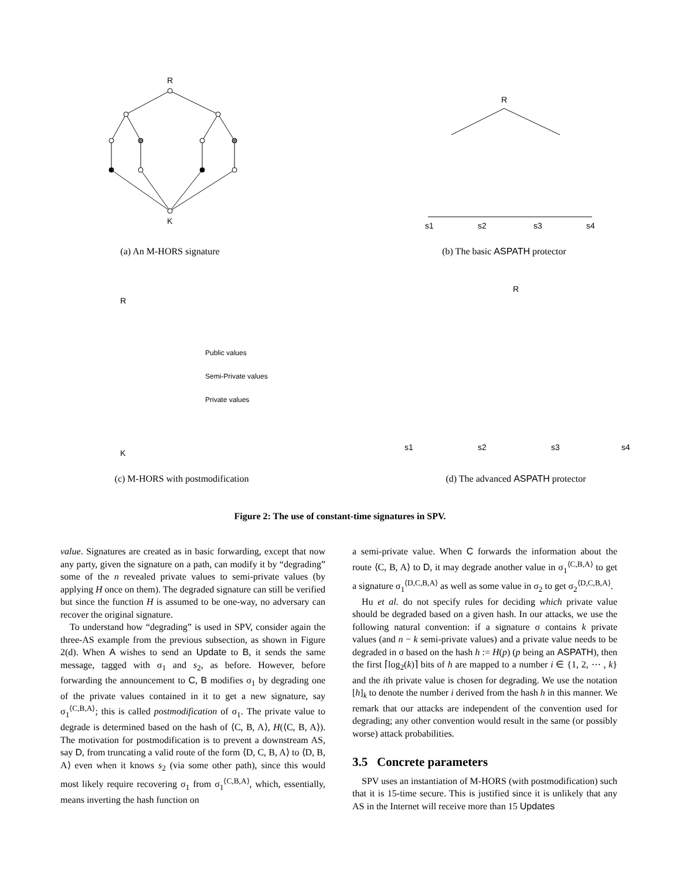R
K
(a) An M-HORS signature
R
s1
s2
s3
s4
(b) The basic ASPATH protector
Public values
Semi-Private values
Private values
R
K
(c) M-HORS with postmodification
R
s1
s2
s3
s4
(d) The advanced ASPATH protector
Figure 2: The use of constant-time signatures in SPV.
value. Signatures are created as in basic forwarding, except that now any party, given the signature on a path, can modify it by “degrading” some of the n revealed private values to semi-private values (by applying H once on them). The degraded signature can still be verified but since the function H is assumed to be one-way, no adversary can recover the original signature.
To understand how “degrading” is used in SPV, consider again the three-AS example from the previous subsection, as shown in Figure 2(d). When A wishes to send an Update to B, it sends the same message, tagged with σ<sub>1</sub> and s<sub>2</sub>, as before. However, before forwarding the announcement to C, B modifies σ<sub>1</sub> by degrading one of the private values contained in it to get a new signature, say σ<sub>1</sub><sup>⟨C,B,A⟩</sup>; this is called postmodification of σ<sub>1</sub>. The private value to degrade is determined based on the hash of ⟨C, B, A⟩, H(⟨C, B, A⟩). The motivation for postmodification is to prevent a downstream AS, say D, from truncating a valid route of the form ⟨D, C, B, A⟩ to ⟨D, B, A⟩ even when it knows s<sub>2</sub> (via some other path), since this would most likely require recovering σ<sub>1</sub> from σ<sub>1</sub><sup>⟨C,B,A⟩</sup>, which, essentially, means inverting the hash function on
a semi-private value. When C forwards the information about the route ⟨C, B, A⟩ to D, it may degrade another value in σ<sub>1</sub><sup>⟨C,B,A⟩</sup> to get a signature σ<sub>1</sub><sup>⟨D,C,B,A⟩</sup> as well as some value in σ<sub>2</sub> to get σ<sub>2</sub><sup>⟨D,C,B,A⟩</sup>.
Hu et al. do not specify rules for deciding which private value should be degraded based on a given hash. In our attacks, we use the following natural convention: if a signature σ contains k private values (and n − k semi-private values) and a private value needs to be degraded in σ based on the hash h := H(p) (p being an ASPATH), then the first ⌈log<sub>2</sub>(k)⌉ bits of h are mapped to a number i ∈ {1, 2, ⋯ , k} and the ith private value is chosen for degrading. We use the notation [h]<sub>k</sub> to denote the number i derived from the hash h in this manner. We remark that our attacks are independent of the convention used for degrading; any other convention would result in the same (or possibly worse) attack probabilities.
3.5 Concrete parameters
SPV uses an instantiation of M-HORS (with postmodification) such that it is 15-time secure. This is justified since it is unlikely that any AS in the Internet will receive more than 15 Updates